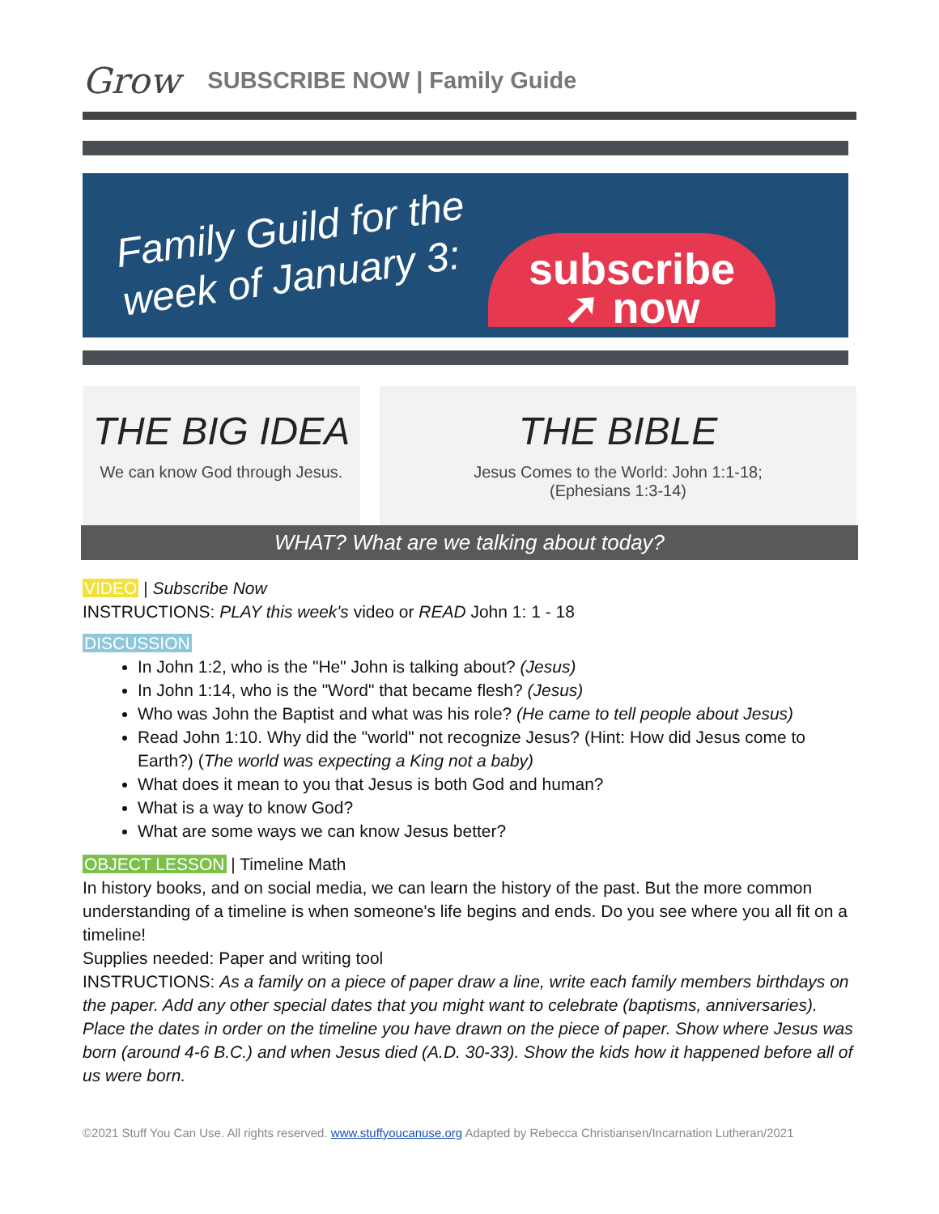Grow SUBSCRIBE NOW | Family Guide
Family Guild for the
week of January 3:
subscribe
➚ now
THE BIG IDEA
We can know God through Jesus.
THE BIBLE
Jesus Comes to the World: John 1:1-18;
(Ephesians 1:3-14)
WHAT? What are we talking about today?
VIDEO | Subscribe Now
INSTRUCTIONS: PLAY this week's video or READ John 1: 1 - 18
DISCUSSION
In John 1:2, who is the "He" John is talking about? (Jesus)
In John 1:14, who is the "Word" that became flesh? (Jesus)
Who was John the Baptist and what was his role? (He came to tell people about Jesus)
Read John 1:10. Why did the "world" not recognize Jesus? (Hint: How did Jesus come to Earth?) (The world was expecting a King not a baby)
What does it mean to you that Jesus is both God and human?
What is a way to know God?
What are some ways we can know Jesus better?
OBJECT LESSON | Timeline Math
In history books, and on social media, we can learn the history of the past. But the more common understanding of a timeline is when someone's life begins and ends. Do you see where you all fit on a timeline!
Supplies needed: Paper and writing tool
INSTRUCTIONS: As a family on a piece of paper draw a line, write each family members birthdays on the paper. Add any other special dates that you might want to celebrate (baptisms, anniversaries). Place the dates in order on the timeline you have drawn on the piece of paper. Show where Jesus was born (around 4-6 B.C.) and when Jesus died (A.D. 30-33). Show the kids how it happened before all of us were born.
©2021 Stuff You Can Use. All rights reserved. www.stuffyoucanuse.org Adapted by Rebecca Christiansen/Incarnation Lutheran/2021